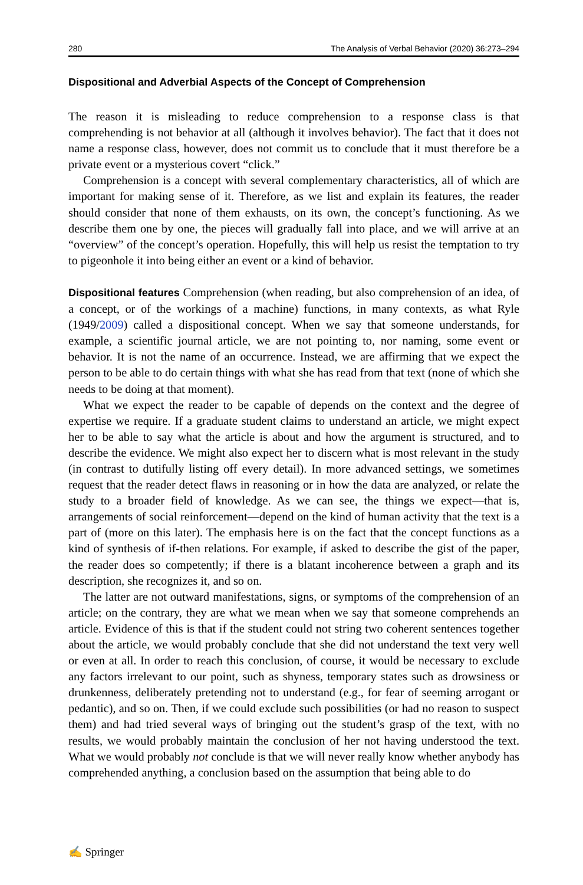280 The Analysis of Verbal Behavior (2020) 36:273–294
Dispositional and Adverbial Aspects of the Concept of Comprehension
The reason it is misleading to reduce comprehension to a response class is that comprehending is not behavior at all (although it involves behavior). The fact that it does not name a response class, however, does not commit us to conclude that it must therefore be a private event or a mysterious covert “click.”
Comprehension is a concept with several complementary characteristics, all of which are important for making sense of it. Therefore, as we list and explain its features, the reader should consider that none of them exhausts, on its own, the concept’s functioning. As we describe them one by one, the pieces will gradually fall into place, and we will arrive at an “overview” of the concept’s operation. Hopefully, this will help us resist the temptation to try to pigeonhole it into being either an event or a kind of behavior.
Dispositional features Comprehension (when reading, but also comprehension of an idea, of a concept, or of the workings of a machine) functions, in many contexts, as what Ryle (1949/2009) called a dispositional concept. When we say that someone understands, for example, a scientific journal article, we are not pointing to, nor naming, some event or behavior. It is not the name of an occurrence. Instead, we are affirming that we expect the person to be able to do certain things with what she has read from that text (none of which she needs to be doing at that moment).
What we expect the reader to be capable of depends on the context and the degree of expertise we require. If a graduate student claims to understand an article, we might expect her to be able to say what the article is about and how the argument is structured, and to describe the evidence. We might also expect her to discern what is most relevant in the study (in contrast to dutifully listing off every detail). In more advanced settings, we sometimes request that the reader detect flaws in reasoning or in how the data are analyzed, or relate the study to a broader field of knowledge. As we can see, the things we expect—that is, arrangements of social reinforcement—depend on the kind of human activity that the text is a part of (more on this later). The emphasis here is on the fact that the concept functions as a kind of synthesis of if-then relations. For example, if asked to describe the gist of the paper, the reader does so competently; if there is a blatant incoherence between a graph and its description, she recognizes it, and so on.
The latter are not outward manifestations, signs, or symptoms of the comprehension of an article; on the contrary, they are what we mean when we say that someone comprehends an article. Evidence of this is that if the student could not string two coherent sentences together about the article, we would probably conclude that she did not understand the text very well or even at all. In order to reach this conclusion, of course, it would be necessary to exclude any factors irrelevant to our point, such as shyness, temporary states such as drowsiness or drunkenness, deliberately pretending not to understand (e.g., for fear of seeming arrogant or pedantic), and so on. Then, if we could exclude such possibilities (or had no reason to suspect them) and had tried several ways of bringing out the student’s grasp of the text, with no results, we would probably maintain the conclusion of her not having understood the text. What we would probably not conclude is that we will never really know whether anybody has comprehended anything, a conclusion based on the assumption that being able to do
✍ Springer